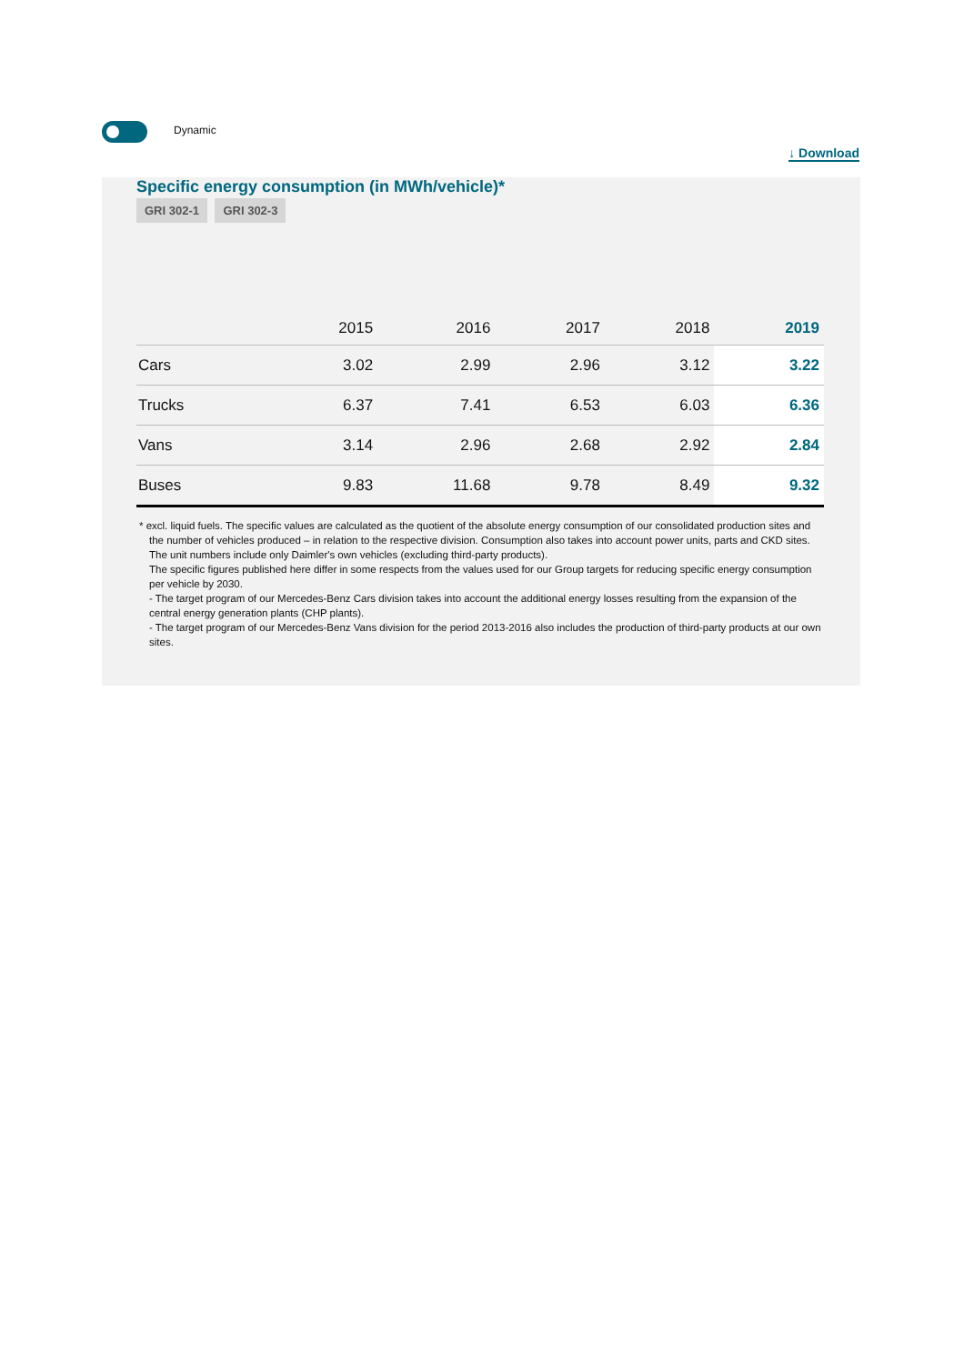Dynamic
↓ Download
Specific energy consumption (in MWh/vehicle)*
GRI 302-1 GRI 302-3
| | 2015 | 2016 | 2017 | 2018 | 2019 |
| --- | --- | --- | --- | --- | --- |
| Cars | 3.02 | 2.99 | 2.96 | 3.12 | 3.22 |
| Trucks | 6.37 | 7.41 | 6.53 | 6.03 | 6.36 |
| Vans | 3.14 | 2.96 | 2.68 | 2.92 | 2.84 |
| Buses | 9.83 | 11.68 | 9.78 | 8.49 | 9.32 |
* excl. liquid fuels. The specific values are calculated as the quotient of the absolute energy consumption of our consolidated production sites and the number of vehicles produced – in relation to the respective division. Consumption also takes into account power units, parts and CKD sites. The unit numbers include only Daimler's own vehicles (excluding third-party products).
The specific figures published here differ in some respects from the values used for our Group targets for reducing specific energy consumption per vehicle by 2030.
- The target program of our Mercedes-Benz Cars division takes into account the additional energy losses resulting from the expansion of the central energy generation plants (CHP plants).
- The target program of our Mercedes-Benz Vans division for the period 2013-2016 also includes the production of third-party products at our own sites.